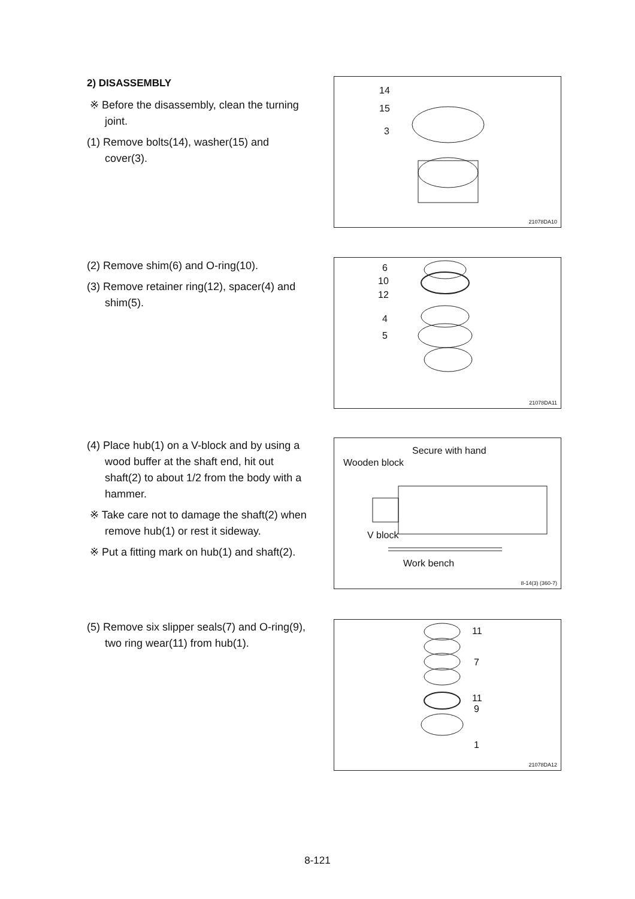2) DISASSEMBLY
※ Before the disassembly, clean the turning joint.
(1) Remove bolts(14), washer(15) and cover(3).
14
15
3
21078DA10
(2) Remove shim(6) and O-ring(10).
(3) Remove retainer ring(12), spacer(4) and shim(5).
6
10
12
4
5
21078DA11
(4) Place hub(1) on a V-block and by using a wood buffer at the shaft end, hit out shaft(2) to about 1/2 from the body with a hammer.
※ Take care not to damage the shaft(2) when remove hub(1) or rest it sideway.
※ Put a fitting mark on hub(1) and shaft(2).
Secure with hand
Wooden block
V block
Work bench
8-14(3) (360-7)
(5) Remove six slipper seals(7) and O-ring(9), two ring wear(11) from hub(1). 11
7
11
9
1
21078DA12
8-121